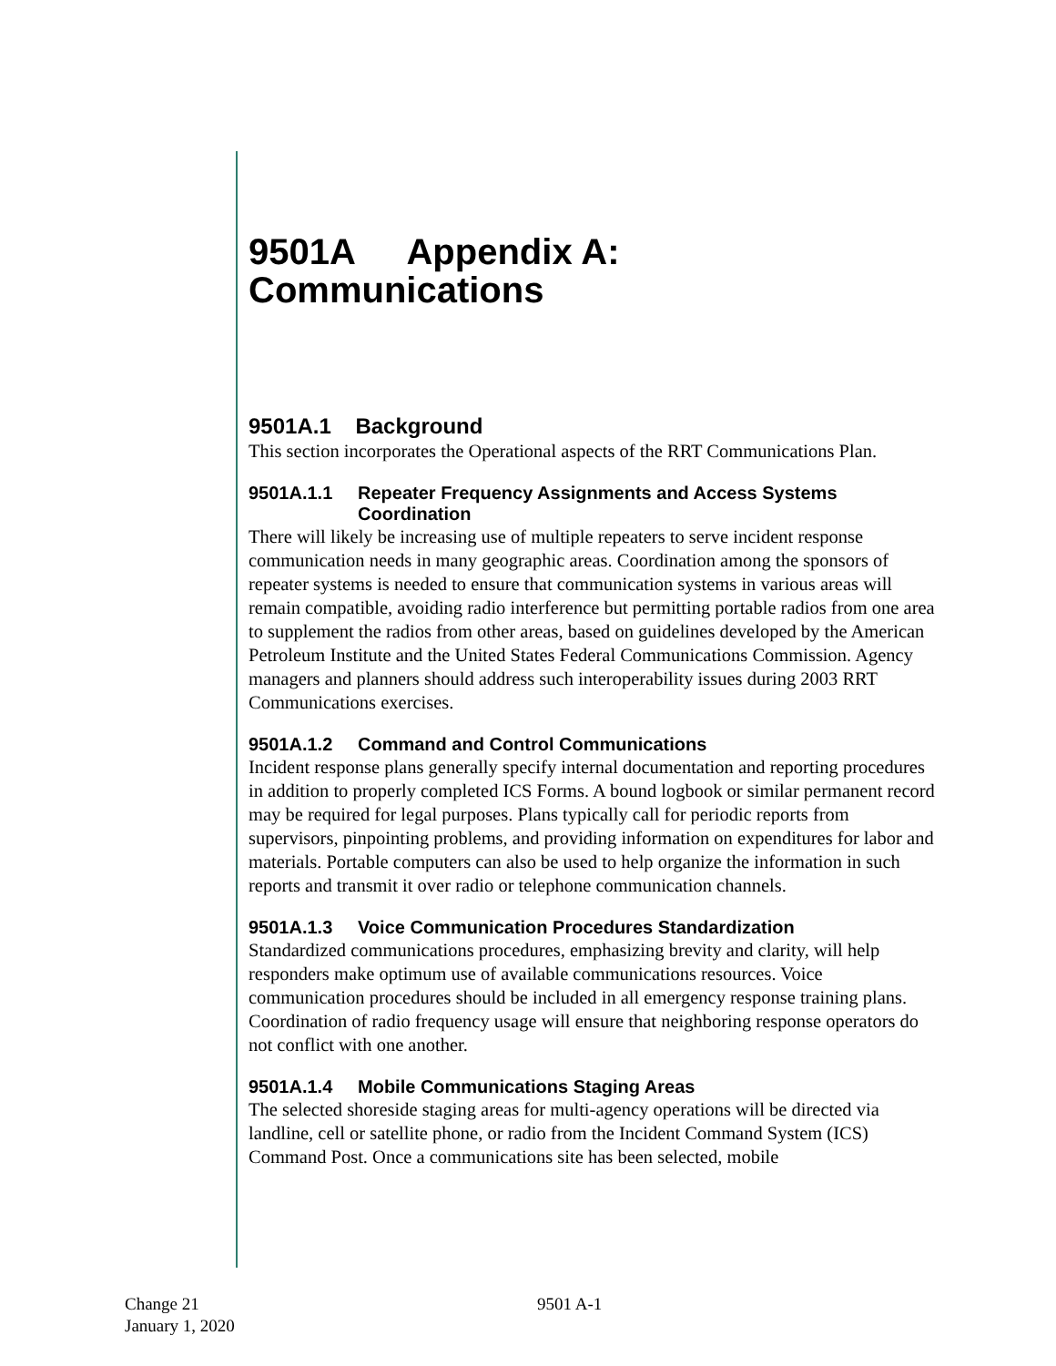9501A Appendix A:
Communications
9501A.1 Background
This section incorporates the Operational aspects of the RRT Communications Plan.
9501A.1.1 Repeater Frequency Assignments and Access Systems Coordination
There will likely be increasing use of multiple repeaters to serve incident response communication needs in many geographic areas. Coordination among the sponsors of repeater systems is needed to ensure that communication systems in various areas will remain compatible, avoiding radio interference but permitting portable radios from one area to supplement the radios from other areas, based on guidelines developed by the American Petroleum Institute and the United States Federal Communications Commission. Agency managers and planners should address such interoperability issues during 2003 RRT Communications exercises.
9501A.1.2 Command and Control Communications
Incident response plans generally specify internal documentation and reporting procedures in addition to properly completed ICS Forms. A bound logbook or similar permanent record may be required for legal purposes. Plans typically call for periodic reports from supervisors, pinpointing problems, and providing information on expenditures for labor and materials. Portable computers can also be used to help organize the information in such reports and transmit it over radio or telephone communication channels.
9501A.1.3 Voice Communication Procedures Standardization
Standardized communications procedures, emphasizing brevity and clarity, will help responders make optimum use of available communications resources. Voice communication procedures should be included in all emergency response training plans. Coordination of radio frequency usage will ensure that neighboring response operators do not conflict with one another.
9501A.1.4 Mobile Communications Staging Areas
The selected shoreside staging areas for multi-agency operations will be directed via landline, cell or satellite phone, or radio from the Incident Command System (ICS) Command Post. Once a communications site has been selected, mobile
Change 21
January 1, 2020
9501 A-1